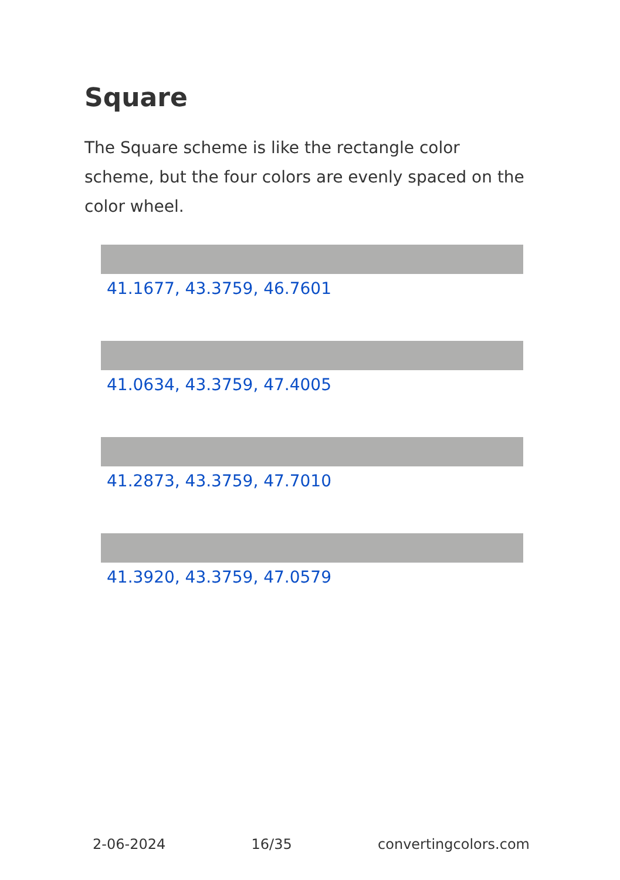Square
The Square scheme is like the rectangle color scheme, but the four colors are evenly spaced on the color wheel.
41.1677, 43.3759, 46.7601
41.0634, 43.3759, 47.4005
41.2873, 43.3759, 47.7010
41.3920, 43.3759, 47.0579
2-06-2024 16/35 convertingcolors.com